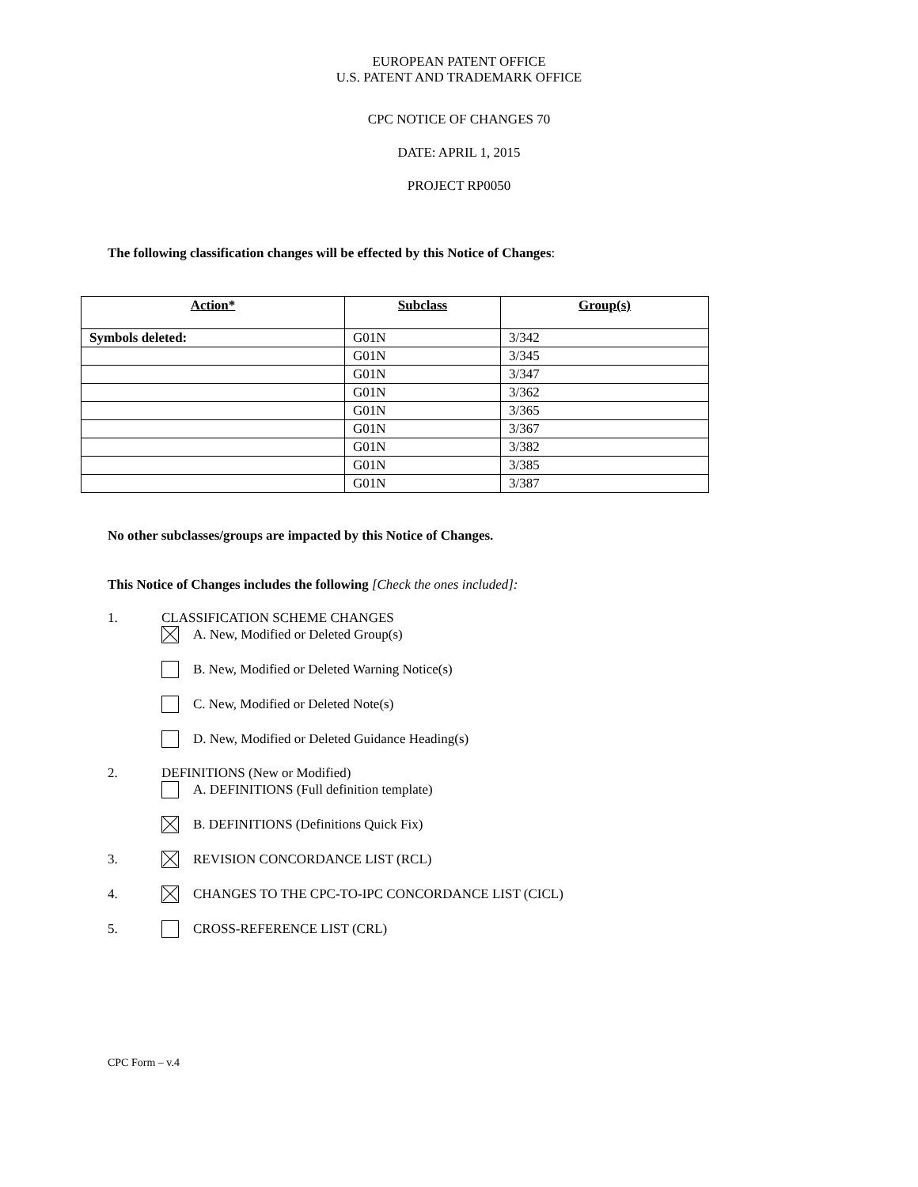EUROPEAN PATENT OFFICE
U.S. PATENT AND TRADEMARK OFFICE
CPC NOTICE OF CHANGES 70
DATE: APRIL 1, 2015
PROJECT RP0050
The following classification changes will be effected by this Notice of Changes:
| Action* | Subclass | Group(s) |
| --- | --- | --- |
| Symbols deleted: | G01N | 3/342 |
| | G01N | 3/345 |
| | G01N | 3/347 |
| | G01N | 3/362 |
| | G01N | 3/365 |
| | G01N | 3/367 |
| | G01N | 3/382 |
| | G01N | 3/385 |
| | G01N | 3/387 |
No other subclasses/groups are impacted by this Notice of Changes.
This Notice of Changes includes the following [Check the ones included]:
1. CLASSIFICATION SCHEME CHANGES
A. New, Modified or Deleted Group(s)
B. New, Modified or Deleted Warning Notice(s)
C. New, Modified or Deleted Note(s)
D. New, Modified or Deleted Guidance Heading(s)
2. DEFINITIONS (New or Modified)
A. DEFINITIONS (Full definition template)
B. DEFINITIONS (Definitions Quick Fix)
3. REVISION CONCORDANCE LIST (RCL)
4. CHANGES TO THE CPC-TO-IPC CONCORDANCE LIST (CICL)
5. CROSS-REFERENCE LIST (CRL)
CPC Form – v.4